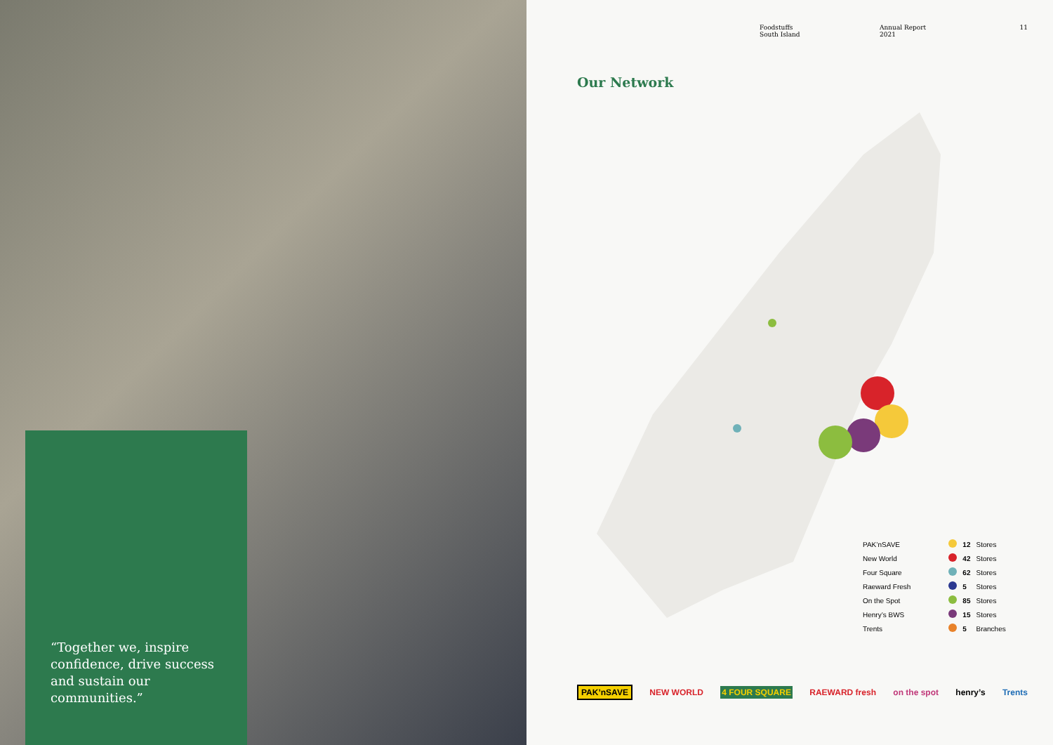“Together we, inspire confidence, drive success and sustain our communities.”
Foodstuffs
South Island
Annual Report
2021
11
Our Network
| PAK’nSAVE | | 12 | Stores |
| New World | | 42 | Stores |
| Four Square | | 62 | Stores |
| Raeward Fresh | | 5 | Stores |
| On the Spot | | 85 | Stores |
| Henry’s BWS | | 15 | Stores |
| Trents | | 5 | Branches |
PAK’nSAVE NEW WORLD 4 FOUR SQUARE RAEWARD fresh on the spot henry’s Trents